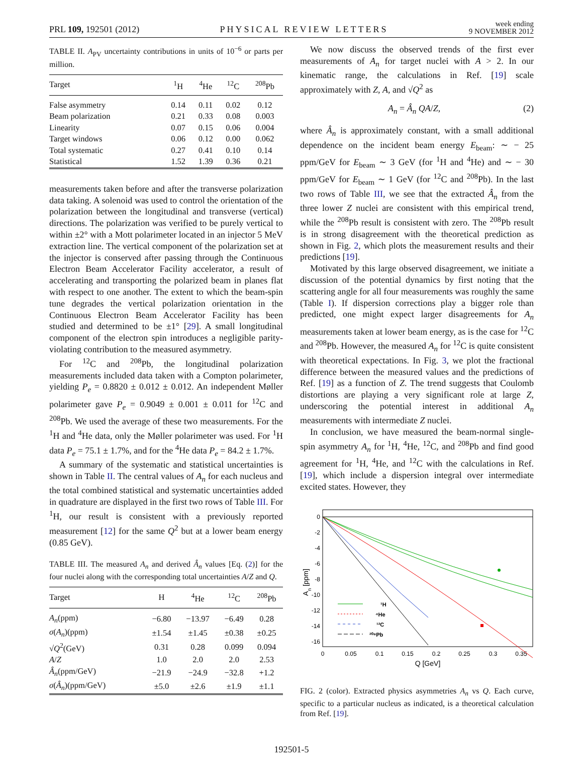PRL 109, 192501 (2012) PHYSICAL REVIEW LETTERS week ending
9 NOVEMBER 2012
TABLE II. A<sub>PV</sub> uncertainty contributions in units of 10<sup>−6</sup> or parts per million.
| Target | <sup>1</sup>H | <sup>4</sup>He | <sup>12</sup>C | <sup>208</sup>Pb |
| --- | --- | --- | --- | --- |
| False asymmetry | 0.14 | 0.11 | 0.02 | 0.12 |
| Beam polarization | 0.21 | 0.33 | 0.08 | 0.003 |
| Linearity | 0.07 | 0.15 | 0.06 | 0.004 |
| Target windows | 0.06 | 0.12 | 0.00 | 0.062 |
| Total systematic | 0.27 | 0.41 | 0.10 | 0.14 |
| Statistical | 1.52 | 1.39 | 0.36 | 0.21 |
measurements taken before and after the transverse polarization data taking. A solenoid was used to control the orientation of the polarization between the longitudinal and transverse (vertical) directions. The polarization was verified to be purely vertical to within ±2° with a Mott polarimeter located in an injector 5 MeV extraction line. The vertical component of the polarization set at the injector is conserved after passing through the Continuous Electron Beam Accelerator Facility accelerator, a result of accelerating and transporting the polarized beam in planes flat with respect to one another. The extent to which the beam-spin tune degrades the vertical polarization orientation in the Continuous Electron Beam Accelerator Facility has been studied and determined to be ±1° [29]. A small longitudinal component of the electron spin introduces a negligible parity-violating contribution to the measured asymmetry.
For <sup>12</sup>C and <sup>208</sup>Pb, the longitudinal polarization measurements included data taken with a Compton polarimeter, yielding P<sub>e</sub> = 0.8820 ± 0.012 ± 0.012. An independent Møller polarimeter gave P<sub>e</sub> = 0.9049 ± 0.001 ± 0.011 for <sup>12</sup>C and <sup>208</sup>Pb. We used the average of these two measurements. For the <sup>1</sup>H and <sup>4</sup>He data, only the Møller polarimeter was used. For <sup>1</sup>H data P<sub>e</sub> = 75.1 ± 1.7%, and for the <sup>4</sup>He data P<sub>e</sub> = 84.2 ± 1.7%.
A summary of the systematic and statistical uncertainties is shown in Table II. The central values of A<sub>n</sub> for each nucleus and the total combined statistical and systematic uncertainties added in quadrature are displayed in the first two rows of Table III. For <sup>1</sup>H, our result is consistent with a previously reported measurement [12] for the same Q<sup>2</sup> but at a lower beam energy (0.85 GeV).
TABLE III. The measured A<sub>n</sub> and derived Â<sub>n</sub> values [Eq. (2)] for the four nuclei along with the corresponding total uncertainties A/Z and Q.
| Target | H | <sup>4</sup>He | <sup>12</sup>C | <sup>208</sup>Pb |
| --- | --- | --- | --- | --- |
| A<sub>n</sub> (ppm) | −6.80 | −13.97 | −6.49 | 0.28 |
| σ ( A<sub>n</sub> )(ppm) | ±1.54 | ±1.45 | ±0.38 | ±0.25 |
| √ Q<sup>2</sup>(GeV) | 0.31 | 0.28 | 0.099 | 0.094 |
| A / Z | 1.0 | 2.0 | 2.0 | 2.53 |
| Â<sub>n</sub> (ppm/GeV) | −21.9 | −24.9 | −32.8 | +1.2 |
| σ ( Â<sub>n</sub> )(ppm/GeV) | ±5.0 | ±2.6 | ±1.9 | ±1.1 |
We now discuss the observed trends of the first ever measurements of A<sub>n</sub> for target nuclei with A > 2. In our kinematic range, the calculations in Ref. [19] scale approximately with Z, A, and √Q<sup>2</sup> as
A<sub>n</sub> = Â<sub>n</sub> QA/Z, (2)
where Â<sub>n</sub> is approximately constant, with a small additional dependence on the incident beam energy E<sub>beam</sub>: ∼ − 25 ppm/GeV for E<sub>beam</sub> ∼ 3 GeV (for <sup>1</sup>H and <sup>4</sup>He) and ∼ − 30 ppm/GeV for E<sub>beam</sub> ∼ 1 GeV (for <sup>12</sup>C and <sup>208</sup>Pb). In the last two rows of Table III, we see that the extracted Â<sub>n</sub> from the three lower Z nuclei are consistent with this empirical trend, while the <sup>208</sup>Pb result is consistent with zero. The <sup>208</sup>Pb result is in strong disagreement with the theoretical prediction as shown in Fig. 2, which plots the measurement results and their predictions [19].
Motivated by this large observed disagreement, we initiate a discussion of the potential dynamics by first noting that the scattering angle for all four measurements was roughly the same (Table I). If dispersion corrections play a bigger role than predicted, one might expect larger disagreements for A<sub>n</sub> measurements taken at lower beam energy, as is the case for <sup>12</sup>C and <sup>208</sup>Pb. However, the measured A<sub>n</sub> for <sup>12</sup>C is quite consistent with theoretical expectations. In Fig. 3, we plot the fractional difference between the measured values and the predictions of Ref. [19] as a function of Z. The trend suggests that Coulomb distortions are playing a very significant role at large Z, underscoring the potential interest in additional A<sub>n</sub> measurements with intermediate Z nuclei.
In conclusion, we have measured the beam-normal single-spin asymmetry A<sub>n</sub> for <sup>1</sup>H, <sup>4</sup>He, <sup>12</sup>C, and <sup>208</sup>Pb and find good agreement for <sup>1</sup>H, <sup>4</sup>He, and <sup>12</sup>C with the calculations in Ref. [19], which include a dispersion integral over intermediate excited states. However, they
0
-2
-4
-6
-8
-10
-12
-14
-16
0
0.05
0.1
0.15
0.2
0.25
0.3
0.35
Q [GeV]
An [ppm]
¹H
⁴He
¹²C
²⁰⁸Pb
FIG. 2 (color). Extracted physics asymmetries A<sub>n</sub> vs Q. Each curve, specific to a particular nucleus as indicated, is a theoretical calculation from Ref. [19].
192501-5